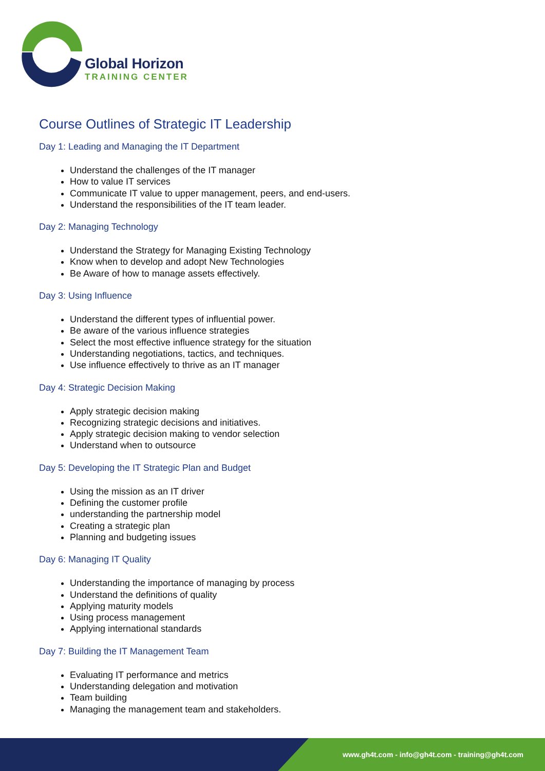Global Horizon
TRAINING CENTER
Course Outlines of Strategic IT Leadership
Day 1: Leading and Managing the IT Department
Understand the challenges of the IT manager
How to value IT services
Communicate IT value to upper management, peers, and end-users.
Understand the responsibilities of the IT team leader.
Day 2: Managing Technology
Understand the Strategy for Managing Existing Technology
Know when to develop and adopt New Technologies
Be Aware of how to manage assets effectively.
Day 3: Using Influence
Understand the different types of influential power.
Be aware of the various influence strategies
Select the most effective influence strategy for the situation
Understanding negotiations, tactics, and techniques.
Use influence effectively to thrive as an IT manager
Day 4: Strategic Decision Making
Apply strategic decision making
Recognizing strategic decisions and initiatives.
Apply strategic decision making to vendor selection
Understand when to outsource
Day 5: Developing the IT Strategic Plan and Budget
Using the mission as an IT driver
Defining the customer profile
understanding the partnership model
Creating a strategic plan
Planning and budgeting issues
Day 6: Managing IT Quality
Understanding the importance of managing by process
Understand the definitions of quality
Applying maturity models
Using process management
Applying international standards
Day 7: Building the IT Management Team
Evaluating IT performance and metrics
Understanding delegation and motivation
Team building
Managing the management team and stakeholders.
www.gh4t.com - info@gh4t.com - training@gh4t.com